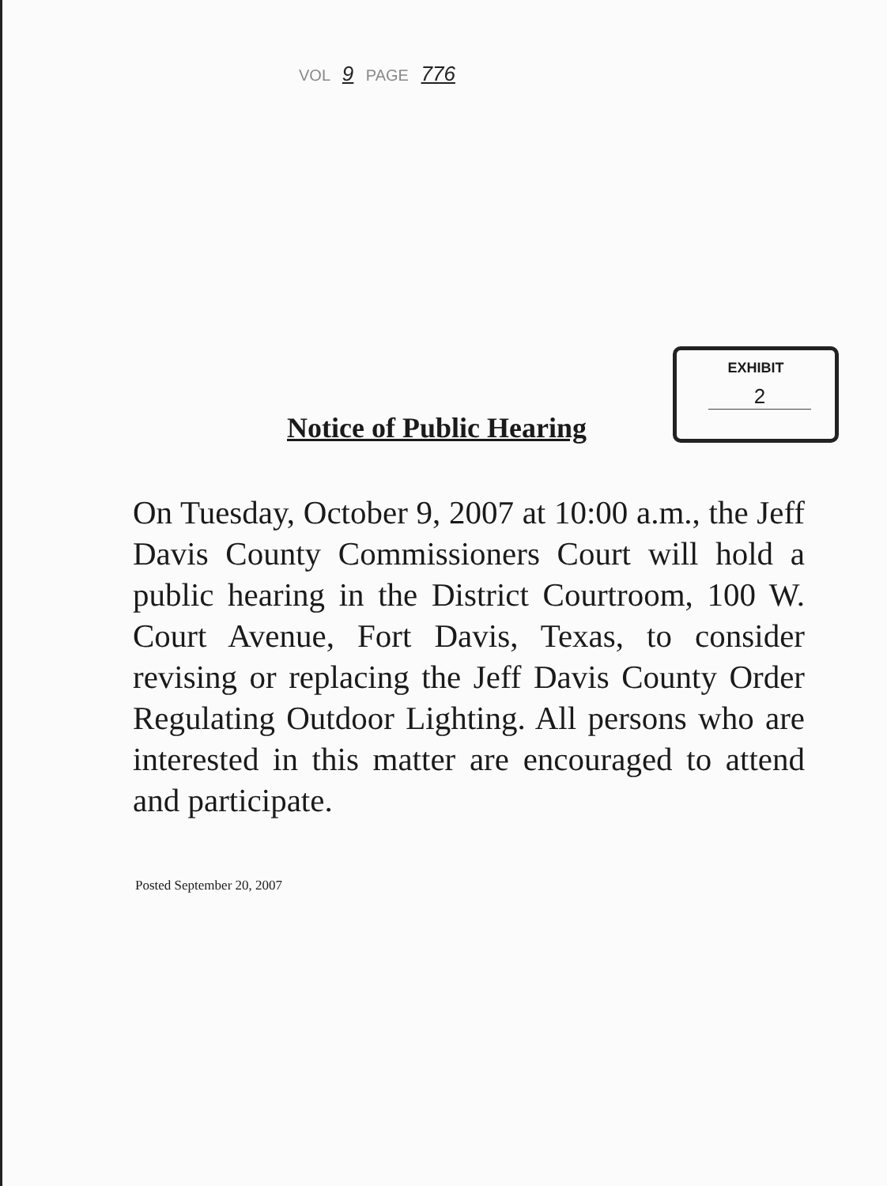VOL 9 PAGE 776
EXHIBIT
2
Notice of Public Hearing
On Tuesday, October 9, 2007 at 10:00 a.m., the Jeff Davis County Commissioners Court will hold a public hearing in the District Courtroom, 100 W. Court Avenue, Fort Davis, Texas, to consider revising or replacing the Jeff Davis County Order Regulating Outdoor Lighting. All persons who are interested in this matter are encouraged to attend and participate.
Posted September 20, 2007